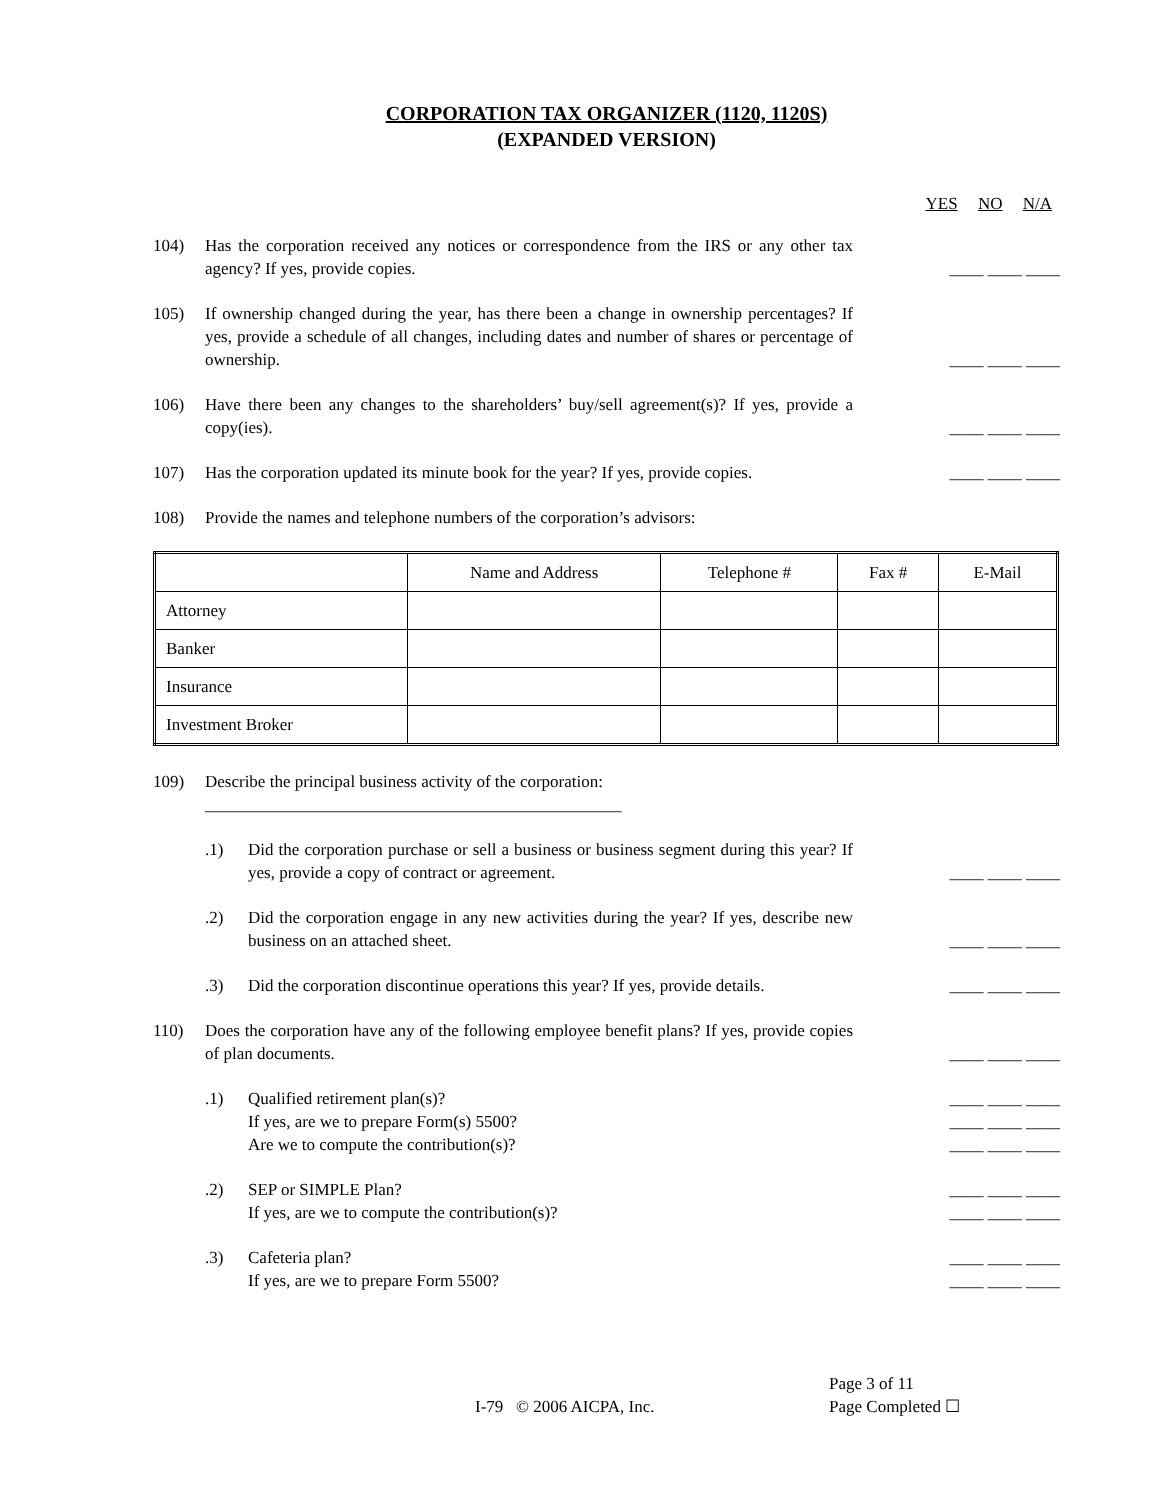CORPORATION TAX ORGANIZER (1120, 1120S)
(EXPANDED VERSION)
YES NO N/A
104) Has the corporation received any notices or correspondence from the IRS or any other tax agency? If yes, provide copies.
____ ____ ____
105) If ownership changed during the year, has there been a change in ownership percentages? If yes, provide a schedule of all changes, including dates and number of shares or percentage of ownership.
____ ____ ____
106) Have there been any changes to the shareholders’ buy/sell agreement(s)? If yes, provide a copy(ies).
____ ____ ____
107) Has the corporation updated its minute book for the year? If yes, provide copies.
____ ____ ____
108) Provide the names and telephone numbers of the corporation’s advisors:
| | Name and Address | Telephone # | Fax # | E-Mail |
| --- | --- | --- | --- | --- |
| Attorney | | | | |
| Banker | | | | |
| Insurance | | | | |
| Investment Broker | | | | |
109) Describe the principal business activity of the corporation:
_________________________________________________
.1) Did the corporation purchase or sell a business or business segment during this year? If yes, provide a copy of contract or agreement.
____ ____ ____
.2) Did the corporation engage in any new activities during the year? If yes, describe new business on an attached sheet.
____ ____ ____
.3) Did the corporation discontinue operations this year? If yes, provide details.
____ ____ ____
110) Does the corporation have any of the following employee benefit plans? If yes, provide copies of plan documents.
____ ____ ____
.1) Qualified retirement plan(s)?
If yes, are we to prepare Form(s) 5500?
Are we to compute the contribution(s)?
____ ____ ____
____ ____ ____
____ ____ ____
.2) SEP or SIMPLE Plan?
If yes, are we to compute the contribution(s)?
____ ____ ____
____ ____ ____
.3) Cafeteria plan?
If yes, are we to prepare Form 5500?
____ ____ ____
____ ____ ____
I-79 © 2006 AICPA, Inc. Page 3 of 11
Page Completed ☐